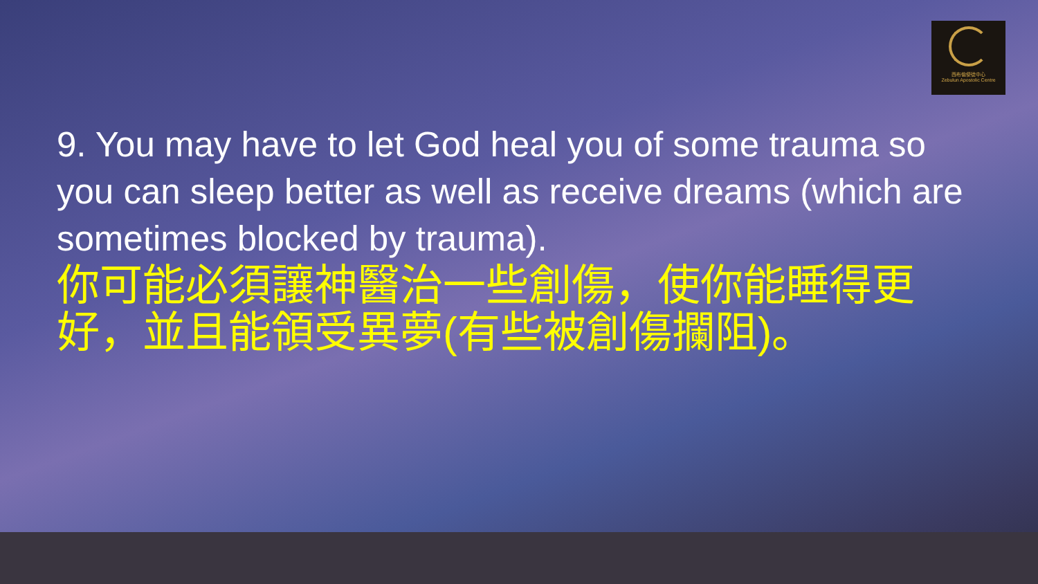西布倫使徒中心
Zebulun Apostolic Centre
9. You may have to let God heal you of some trauma so you can sleep better as well as receive dreams (which are sometimes blocked by trauma).
你可能必須讓神醫治一些創傷，使你能睡得更好，並且能領受異夢(有些被創傷攔阻)。